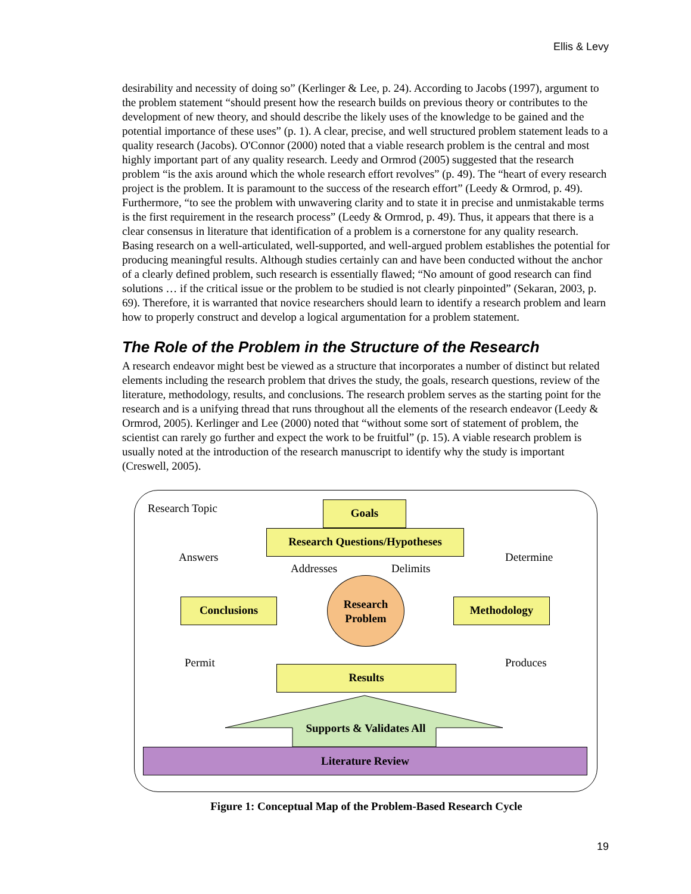Ellis & Levy
desirability and necessity of doing so” (Kerlinger & Lee, p. 24). According to Jacobs (1997), argument to the problem statement “should present how the research builds on previous theory or contributes to the development of new theory, and should describe the likely uses of the knowledge to be gained and the potential importance of these uses” (p. 1). A clear, precise, and well structured problem statement leads to a quality research (Jacobs). O'Connor (2000) noted that a viable research problem is the central and most highly important part of any quality research. Leedy and Ormrod (2005) suggested that the research problem “is the axis around which the whole research effort revolves” (p. 49). The “heart of every research project is the problem. It is paramount to the success of the research effort” (Leedy & Ormrod, p. 49). Furthermore, “to see the problem with unwavering clarity and to state it in precise and unmistakable terms is the first requirement in the research process” (Leedy & Ormrod, p. 49). Thus, it appears that there is a clear consensus in literature that identification of a problem is a cornerstone for any quality research. Basing research on a well-articulated, well-supported, and well-argued problem establishes the potential for producing meaningful results. Although studies certainly can and have been conducted without the anchor of a clearly defined problem, such research is essentially flawed; “No amount of good research can find solutions … if the critical issue or the problem to be studied is not clearly pinpointed” (Sekaran, 2003, p. 69). Therefore, it is warranted that novice researchers should learn to identify a research problem and learn how to properly construct and develop a logical argumentation for a problem statement.
The Role of the Problem in the Structure of the Research
A research endeavor might best be viewed as a structure that incorporates a number of distinct but related elements including the research problem that drives the study, the goals, research questions, review of the literature, methodology, results, and conclusions. The research problem serves as the starting point for the research and is a unifying thread that runs throughout all the elements of the research endeavor (Leedy & Ormrod, 2005). Kerlinger and Lee (2000) noted that “without some sort of statement of problem, the scientist can rarely go further and expect the work to be fruitful” (p. 15). A viable research problem is usually noted at the introduction of the research manuscript to identify why the study is important (Creswell, 2005).
Research Topic Goals
Research Questions/Hypotheses
Answers Determine
Addresses Delimits
Research
Problem
Conclusions Methodology
Permit Produces
Results
Supports & Validates All
Literature Review
Figure 1: Conceptual Map of the Problem-Based Research Cycle
19